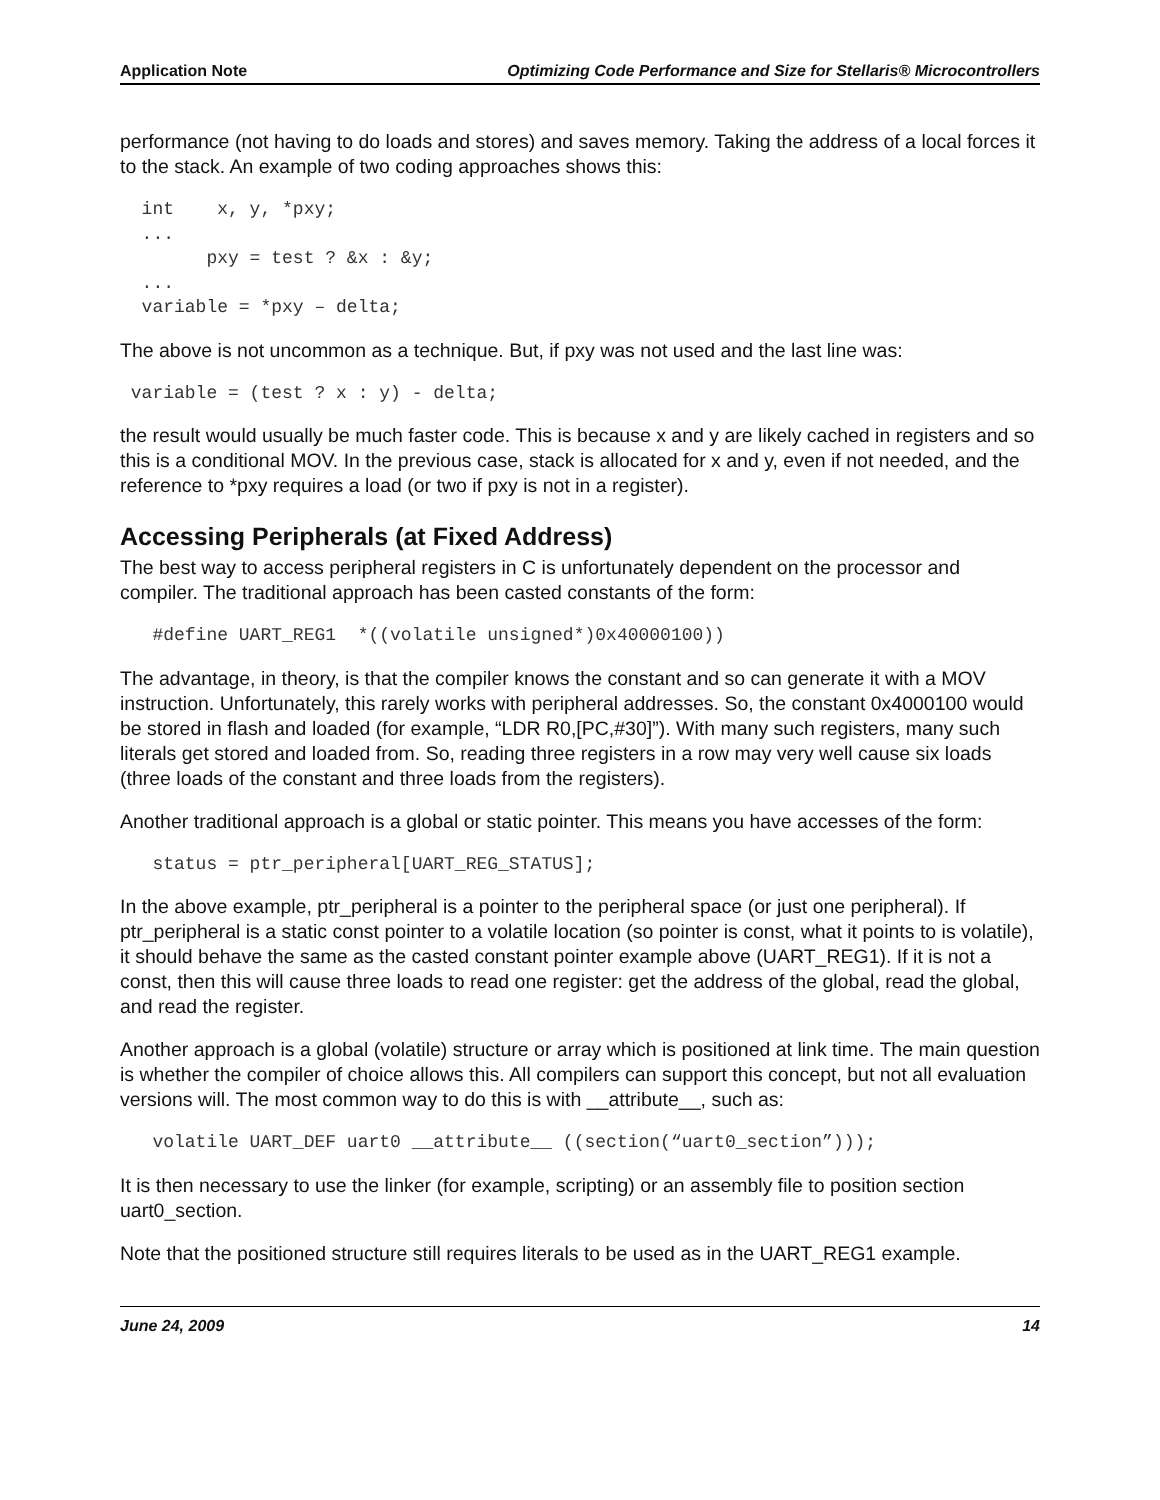Application Note Optimizing Code Performance and Size for Stellaris® Microcontrollers
performance (not having to do loads and stores) and saves memory. Taking the address of a local forces it to the stack. An example of two coding approaches shows this:
  int    x, y, *pxy;
  ...
        pxy = test ? &x : &y;
  ...
  variable = *pxy – delta;
The above is not uncommon as a technique. But, if pxy was not used and the last line was:
 variable = (test ? x : y) - delta;
the result would usually be much faster code. This is because x and y are likely cached in registers and so this is a conditional MOV. In the previous case, stack is allocated for x and y, even if not needed, and the reference to *pxy requires a load (or two if pxy is not in a register).
Accessing Peripherals (at Fixed Address)
The best way to access peripheral registers in C is unfortunately dependent on the processor and compiler. The traditional approach has been casted constants of the form:
   #define UART_REG1  *((volatile unsigned*)0x40000100))
The advantage, in theory, is that the compiler knows the constant and so can generate it with a MOV instruction. Unfortunately, this rarely works with peripheral addresses. So, the constant 0x4000100 would be stored in flash and loaded (for example, “LDR R0,[PC,#30]”). With many such registers, many such literals get stored and loaded from. So, reading three registers in a row may very well cause six loads (three loads of the constant and three loads from the registers).
Another traditional approach is a global or static pointer. This means you have accesses of the form:
   status = ptr_peripheral[UART_REG_STATUS];
In the above example, ptr_peripheral is a pointer to the peripheral space (or just one peripheral). If ptr_peripheral is a static const pointer to a volatile location (so pointer is const, what it points to is volatile), it should behave the same as the casted constant pointer example above (UART_REG1). If it is not a const, then this will cause three loads to read one register: get the address of the global, read the global, and read the register.
Another approach is a global (volatile) structure or array which is positioned at link time. The main question is whether the compiler of choice allows this. All compilers can support this concept, but not all evaluation versions will. The most common way to do this is with __attribute__, such as:
   volatile UART_DEF uart0 __attribute__ ((section(“uart0_section”)));
It is then necessary to use the linker (for example, scripting) or an assembly file to position section uart0_section.
Note that the positioned structure still requires literals to be used as in the UART_REG1 example.
June 24, 2009 14